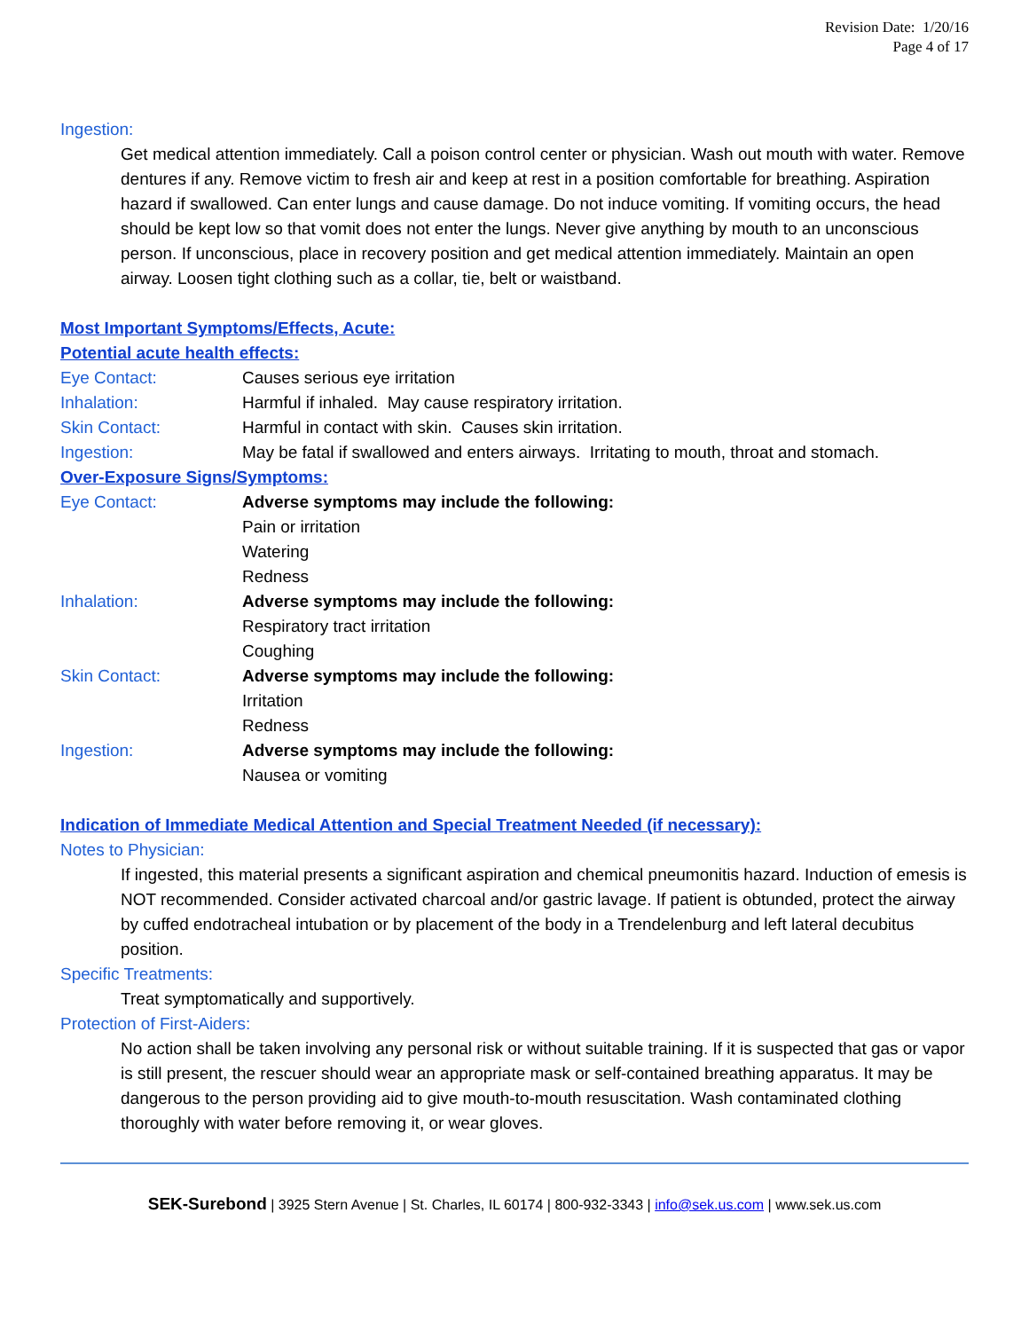Revision Date: 1/20/16
Page 4 of 17
Ingestion:
Get medical attention immediately. Call a poison control center or physician. Wash out mouth with water. Remove dentures if any. Remove victim to fresh air and keep at rest in a position comfortable for breathing. Aspiration hazard if swallowed. Can enter lungs and cause damage. Do not induce vomiting. If vomiting occurs, the head should be kept low so that vomit does not enter the lungs. Never give anything by mouth to an unconscious person. If unconscious, place in recovery position and get medical attention immediately. Maintain an open airway. Loosen tight clothing such as a collar, tie, belt or waistband.
Most Important Symptoms/Effects, Acute:
Potential acute health effects:
| Eye Contact: | Causes serious eye irritation |
| Inhalation: | Harmful if inhaled. May cause respiratory irritation. |
| Skin Contact: | Harmful in contact with skin. Causes skin irritation. |
| Ingestion: | May be fatal if swallowed and enters airways. Irritating to mouth, throat and stomach. |
Over-Exposure Signs/Symptoms:
| Eye Contact: | Adverse symptoms may include the following: Pain or irritation Watering Redness |
| Inhalation: | Adverse symptoms may include the following: Respiratory tract irritation Coughing |
| Skin Contact: | Adverse symptoms may include the following: Irritation Redness |
| Ingestion: | Adverse symptoms may include the following: Nausea or vomiting |
Indication of Immediate Medical Attention and Special Treatment Needed (if necessary):
Notes to Physician:
If ingested, this material presents a significant aspiration and chemical pneumonitis hazard. Induction of emesis is NOT recommended. Consider activated charcoal and/or gastric lavage. If patient is obtunded, protect the airway by cuffed endotracheal intubation or by placement of the body in a Trendelenburg and left lateral decubitus position.
Specific Treatments:
Treat symptomatically and supportively.
Protection of First-Aiders:
No action shall be taken involving any personal risk or without suitable training. If it is suspected that gas or vapor is still present, the rescuer should wear an appropriate mask or self-contained breathing apparatus. It may be dangerous to the person providing aid to give mouth-to-mouth resuscitation. Wash contaminated clothing thoroughly with water before removing it, or wear gloves.
SEK-Surebond | 3925 Stern Avenue | St. Charles, IL 60174 | 800-932-3343 | info@sek.us.com | www.sek.us.com